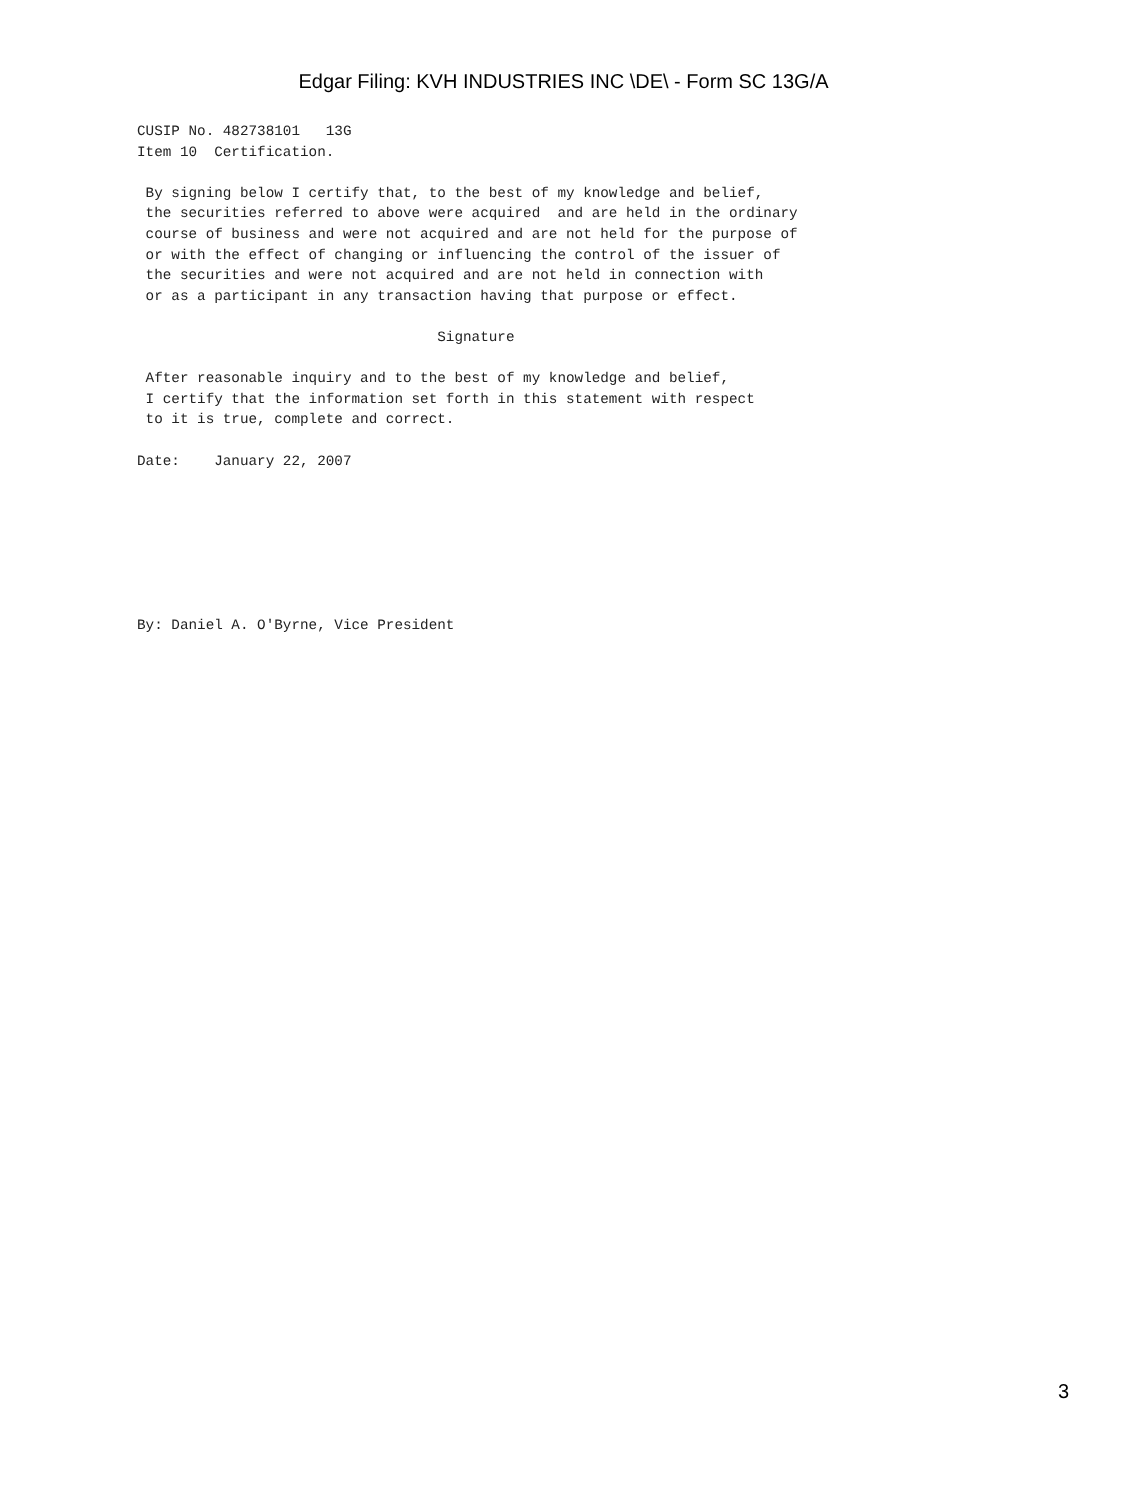Edgar Filing: KVH INDUSTRIES INC \DE\ - Form SC 13G/A
CUSIP No. 482738101   13G
Item 10  Certification.

 By signing below I certify that, to the best of my knowledge and belief,
 the securities referred to above were acquired  and are held in the ordinary
 course of business and were not acquired and are not held for the purpose of
 or with the effect of changing or influencing the control of the issuer of
 the securities and were not acquired and are not held in connection with
 or as a participant in any transaction having that purpose or effect.

                                   Signature

 After reasonable inquiry and to the best of my knowledge and belief,
 I certify that the information set forth in this statement with respect
 to it is true, complete and correct.

Date:    January 22, 2007







By: Daniel A. O'Byrne, Vice President
3